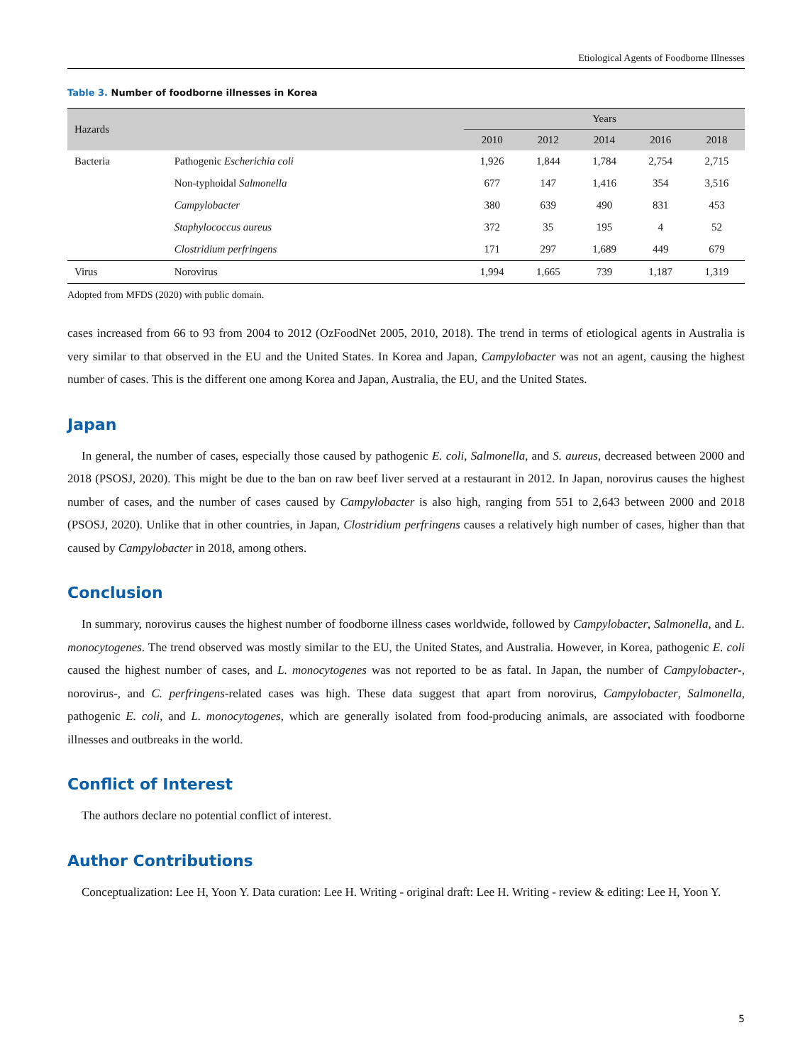Etiological Agents of Foodborne Illnesses
Table 3. Number of foodborne illnesses in Korea
| Hazards | | Years | | | | |
| --- | --- | --- | --- | --- | --- | --- |
| | | 2010 | 2012 | 2014 | 2016 | 2018 |
| Bacteria | Pathogenic Escherichia coli | 1,926 | 1,844 | 1,784 | 2,754 | 2,715 |
| | Non-typhoidal Salmonella | 677 | 147 | 1,416 | 354 | 3,516 |
| | Campylobacter | 380 | 639 | 490 | 831 | 453 |
| | Staphylococcus aureus | 372 | 35 | 195 | 4 | 52 |
| | Clostridium perfringens | 171 | 297 | 1,689 | 449 | 679 |
| Virus | Norovirus | 1,994 | 1,665 | 739 | 1,187 | 1,319 |
Adopted from MFDS (2020) with public domain.
cases increased from 66 to 93 from 2004 to 2012 (OzFoodNet 2005, 2010, 2018). The trend in terms of etiological agents in Australia is very similar to that observed in the EU and the United States. In Korea and Japan, Campylobacter was not an agent, causing the highest number of cases. This is the different one among Korea and Japan, Australia, the EU, and the United States.
Japan
In general, the number of cases, especially those caused by pathogenic E. coli, Salmonella, and S. aureus, decreased between 2000 and 2018 (PSOSJ, 2020). This might be due to the ban on raw beef liver served at a restaurant in 2012. In Japan, norovirus causes the highest number of cases, and the number of cases caused by Campylobacter is also high, ranging from 551 to 2,643 between 2000 and 2018 (PSOSJ, 2020). Unlike that in other countries, in Japan, Clostridium perfringens causes a relatively high number of cases, higher than that caused by Campylobacter in 2018, among others.
Conclusion
In summary, norovirus causes the highest number of foodborne illness cases worldwide, followed by Campylobacter, Salmonella, and L. monocytogenes. The trend observed was mostly similar to the EU, the United States, and Australia. However, in Korea, pathogenic E. coli caused the highest number of cases, and L. monocytogenes was not reported to be as fatal. In Japan, the number of Campylobacter-, norovirus-, and C. perfringens-related cases was high. These data suggest that apart from norovirus, Campylobacter, Salmonella, pathogenic E. coli, and L. monocytogenes, which are generally isolated from food-producing animals, are associated with foodborne illnesses and outbreaks in the world.
Conflict of Interest
The authors declare no potential conflict of interest.
Author Contributions
Conceptualization: Lee H, Yoon Y. Data curation: Lee H. Writing - original draft: Lee H. Writing - review & editing: Lee H, Yoon Y.
5